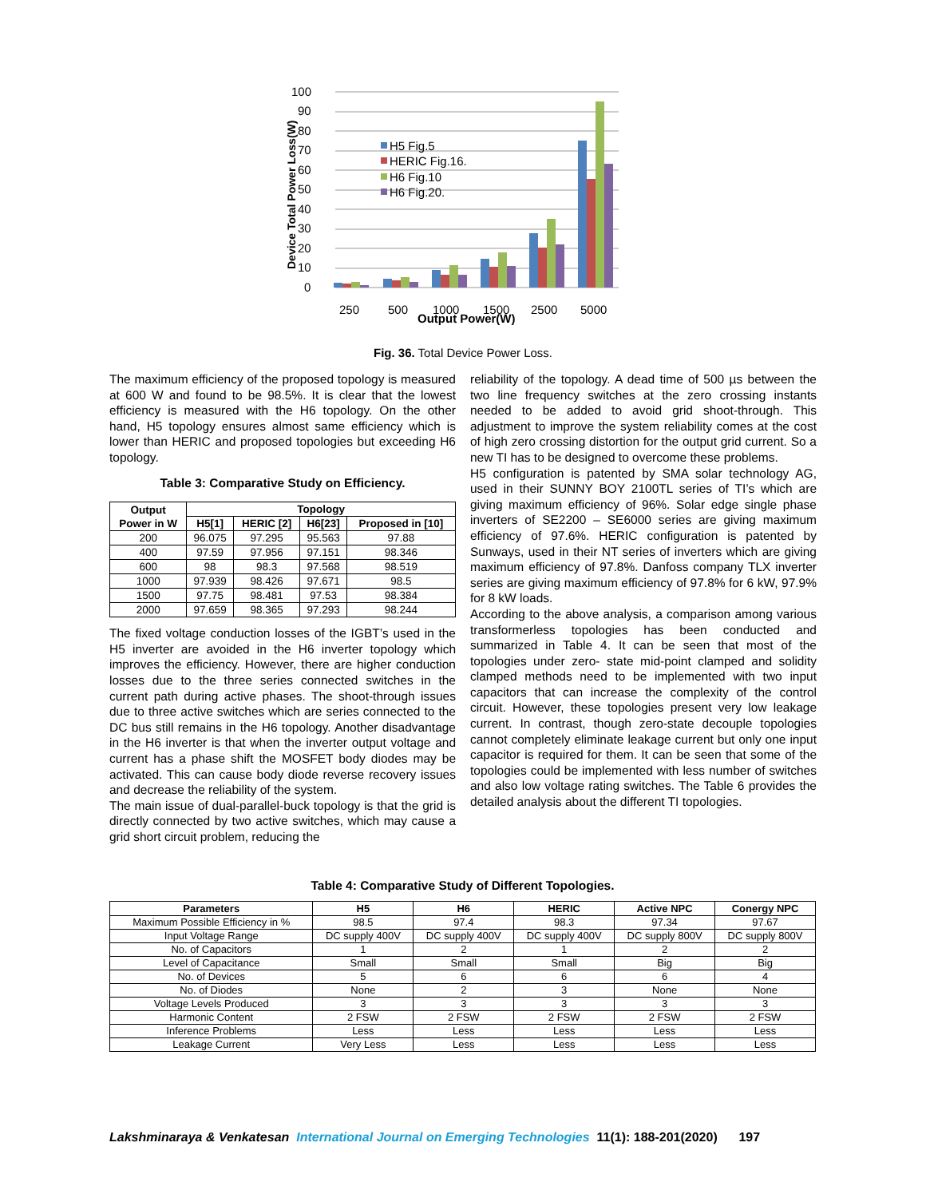100
90
80
70
60
50
40
30
20
10
0
H5 Fig.5
HERIC Fig.16.
H6 Fig.10
H6 Fig.20.
250
500
1000
1500
2500
5000
Output Power(W)
Device Total Power Loss(W)
Fig. 36. Total Device Power Loss.
The maximum efficiency of the proposed topology is measured at 600 W and found to be 98.5%. It is clear that the lowest efficiency is measured with the H6 topology. On the other hand, H5 topology ensures almost same efficiency which is lower than HERIC and proposed topologies but exceeding H6 topology.
Table 3: Comparative Study on Efficiency.
| Output Power in W | Topology | | | |
| --- | --- | --- | --- | --- |
| | H5[1] | HERIC [2] | H6[23] | Proposed in [10] |
| 200 | 96.075 | 97.295 | 95.563 | 97.88 |
| 400 | 97.59 | 97.956 | 97.151 | 98.346 |
| 600 | 98 | 98.3 | 97.568 | 98.519 |
| 1000 | 97.939 | 98.426 | 97.671 | 98.5 |
| 1500 | 97.75 | 98.481 | 97.53 | 98.384 |
| 2000 | 97.659 | 98.365 | 97.293 | 98.244 |
The fixed voltage conduction losses of the IGBT’s used in the H5 inverter are avoided in the H6 inverter topology which improves the efficiency. However, there are higher conduction losses due to the three series connected switches in the current path during active phases. The shoot-through issues due to three active switches which are series connected to the DC bus still remains in the H6 topology. Another disadvantage in the H6 inverter is that when the inverter output voltage and current has a phase shift the MOSFET body diodes may be activated. This can cause body diode reverse recovery issues and decrease the reliability of the system.
The main issue of dual-parallel-buck topology is that the grid is directly connected by two active switches, which may cause a grid short circuit problem, reducing the
reliability of the topology. A dead time of 500 µs between the two line frequency switches at the zero crossing instants needed to be added to avoid grid shoot-through. This adjustment to improve the system reliability comes at the cost of high zero crossing distortion for the output grid current. So a new TI has to be designed to overcome these problems.
H5 configuration is patented by SMA solar technology AG, used in their SUNNY BOY 2100TL series of TI’s which are giving maximum efficiency of 96%. Solar edge single phase inverters of SE2200 – SE6000 series are giving maximum efficiency of 97.6%. HERIC configuration is patented by Sunways, used in their NT series of inverters which are giving maximum efficiency of 97.8%. Danfoss company TLX inverter series are giving maximum efficiency of 97.8% for 6 kW, 97.9% for 8 kW loads.
According to the above analysis, a comparison among various transformerless topologies has been conducted and summarized in Table 4. It can be seen that most of the topologies under zero- state mid-point clamped and solidity clamped methods need to be implemented with two input capacitors that can increase the complexity of the control circuit. However, these topologies present very low leakage current. In contrast, though zero-state decouple topologies cannot completely eliminate leakage current but only one input capacitor is required for them. It can be seen that some of the topologies could be implemented with less number of switches and also low voltage rating switches. The Table 6 provides the detailed analysis about the different TI topologies.
Table 4: Comparative Study of Different Topologies.
| Parameters | H5 | H6 | HERIC | Active NPC | Conergy NPC |
| --- | --- | --- | --- | --- | --- |
| Maximum Possible Efficiency in % | 98.5 | 97.4 | 98.3 | 97.34 | 97.67 |
| Input Voltage Range | DC supply 400V | DC supply 400V | DC supply 400V | DC supply 800V | DC supply 800V |
| No. of Capacitors | 1 | 2 | 1 | 2 | 2 |
| Level of Capacitance | Small | Small | Small | Big | Big |
| No. of Devices | 5 | 6 | 6 | 6 | 4 |
| No. of Diodes | None | 2 | 3 | None | None |
| Voltage Levels Produced | 3 | 3 | 3 | 3 | 3 |
| Harmonic Content | 2 FSW | 2 FSW | 2 FSW | 2 FSW | 2 FSW |
| Inference Problems | Less | Less | Less | Less | Less |
| Leakage Current | Very Less | Less | Less | Less | Less |
Lakshminaraya & Venkatesan International Journal on Emerging Technologies 11(1): 188-201(2020) 197